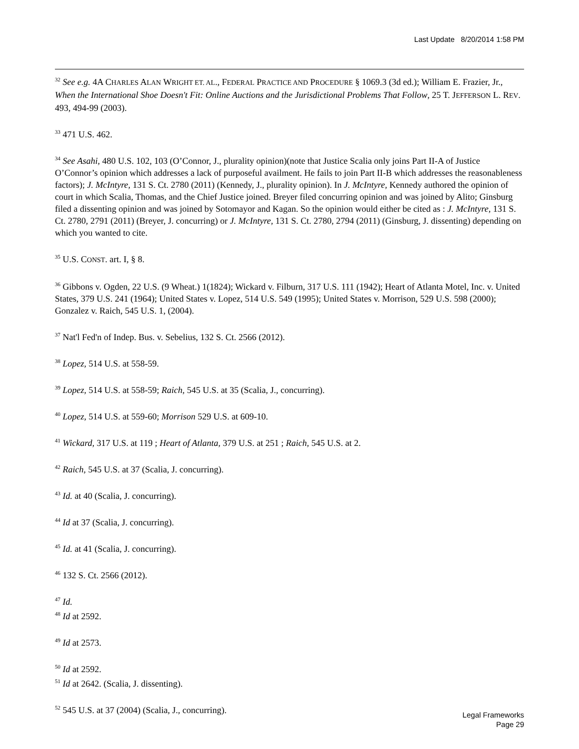Last Update 8/20/2014 1:58 PM
<sup>32</sup> See e.g. 4A CHARLES ALAN WRIGHT ET. AL., FEDERAL PRACTICE AND PROCEDURE § 1069.3 (3d ed.); William E. Frazier, Jr., When the International Shoe Doesn't Fit: Online Auctions and the Jurisdictional Problems That Follow, 25 T. JEFFERSON L. REV. 493, 494-99 (2003).
<sup>33</sup> 471 U.S. 462.
<sup>34</sup> See Asahi, 480 U.S. 102, 103 (O’Connor, J., plurality opinion)(note that Justice Scalia only joins Part II-A of Justice O’Connor’s opinion which addresses a lack of purposeful availment. He fails to join Part II-B which addresses the reasonableness factors); J. McIntyre, 131 S. Ct. 2780 (2011) (Kennedy, J., plurality opinion). In J. McIntyre, Kennedy authored the opinion of court in which Scalia, Thomas, and the Chief Justice joined. Breyer filed concurring opinion and was joined by Alito; Ginsburg filed a dissenting opinion and was joined by Sotomayor and Kagan. So the opinion would either be cited as : J. McIntyre, 131 S. Ct. 2780, 2791 (2011) (Breyer, J. concurring) or J. McIntyre, 131 S. Ct. 2780, 2794 (2011) (Ginsburg, J. dissenting) depending on which you wanted to cite.
<sup>35</sup> U.S. CONST. art. I, § 8.
<sup>36</sup> Gibbons v. Ogden, 22 U.S. (9 Wheat.) 1(1824); Wickard v. Filburn, 317 U.S. 111 (1942); Heart of Atlanta Motel, Inc. v. United States, 379 U.S. 241 (1964); United States v. Lopez, 514 U.S. 549 (1995); United States v. Morrison, 529 U.S. 598 (2000); Gonzalez v. Raich, 545 U.S. 1, (2004).
<sup>37</sup> Nat'l Fed'n of Indep. Bus. v. Sebelius, 132 S. Ct. 2566 (2012).
<sup>38</sup> Lopez, 514 U.S. at 558-59.
<sup>39</sup> Lopez, 514 U.S. at 558-59; Raich, 545 U.S. at 35 (Scalia, J., concurring).
<sup>40</sup> Lopez, 514 U.S. at 559-60; Morrison 529 U.S. at 609-10.
<sup>41</sup> Wickard, 317 U.S. at 119 ; Heart of Atlanta, 379 U.S. at 251 ; Raich, 545 U.S. at 2.
<sup>42</sup> Raich, 545 U.S. at 37 (Scalia, J. concurring).
<sup>43</sup> Id. at 40 (Scalia, J. concurring).
<sup>44</sup> Id at 37 (Scalia, J. concurring).
<sup>45</sup> Id. at 41 (Scalia, J. concurring).
<sup>46</sup> 132 S. Ct. 2566 (2012).
<sup>47</sup> Id.
<sup>48</sup> Id at 2592.
<sup>49</sup> Id at 2573.
<sup>50</sup> Id at 2592.
<sup>51</sup> Id at 2642. (Scalia, J. dissenting).
<sup>52</sup> 545 U.S. at 37 (2004) (Scalia, J., concurring).
Legal Frameworks
Page 29